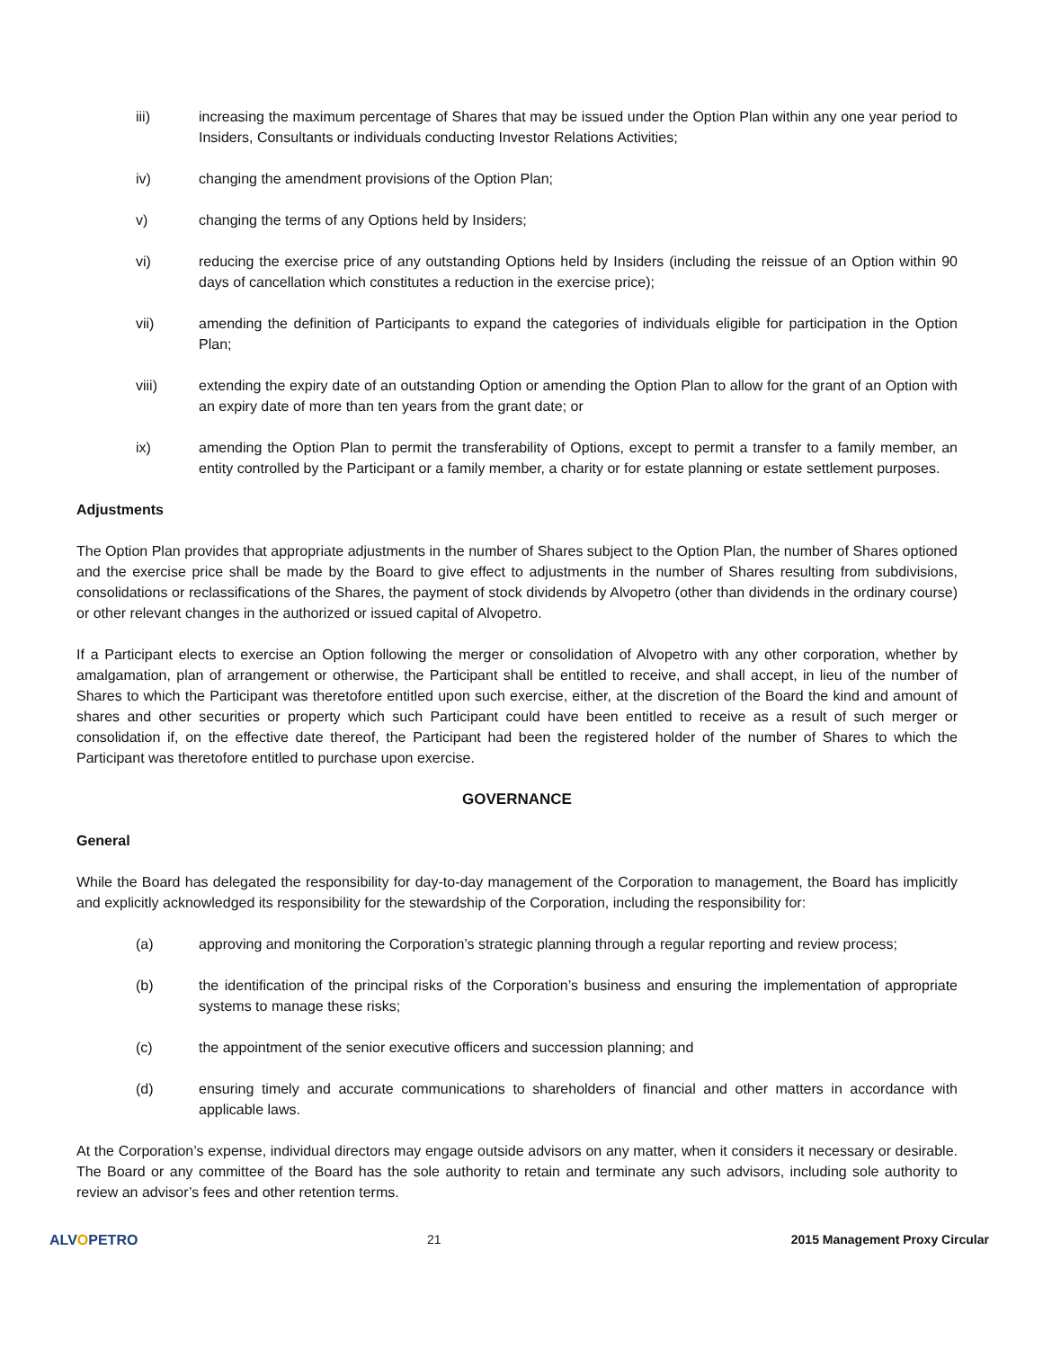iii) increasing the maximum percentage of Shares that may be issued under the Option Plan within any one year period to Insiders, Consultants or individuals conducting Investor Relations Activities;
iv) changing the amendment provisions of the Option Plan;
v) changing the terms of any Options held by Insiders;
vi) reducing the exercise price of any outstanding Options held by Insiders (including the reissue of an Option within 90 days of cancellation which constitutes a reduction in the exercise price);
vii) amending the definition of Participants to expand the categories of individuals eligible for participation in the Option Plan;
viii) extending the expiry date of an outstanding Option or amending the Option Plan to allow for the grant of an Option with an expiry date of more than ten years from the grant date; or
ix) amending the Option Plan to permit the transferability of Options, except to permit a transfer to a family member, an entity controlled by the Participant or a family member, a charity or for estate planning or estate settlement purposes.
Adjustments
The Option Plan provides that appropriate adjustments in the number of Shares subject to the Option Plan, the number of Shares optioned and the exercise price shall be made by the Board to give effect to adjustments in the number of Shares resulting from subdivisions, consolidations or reclassifications of the Shares, the payment of stock dividends by Alvopetro (other than dividends in the ordinary course) or other relevant changes in the authorized or issued capital of Alvopetro.
If a Participant elects to exercise an Option following the merger or consolidation of Alvopetro with any other corporation, whether by amalgamation, plan of arrangement or otherwise, the Participant shall be entitled to receive, and shall accept, in lieu of the number of Shares to which the Participant was theretofore entitled upon such exercise, either, at the discretion of the Board the kind and amount of shares and other securities or property which such Participant could have been entitled to receive as a result of such merger or consolidation if, on the effective date thereof, the Participant had been the registered holder of the number of Shares to which the Participant was theretofore entitled to purchase upon exercise.
GOVERNANCE
General
While the Board has delegated the responsibility for day-to-day management of the Corporation to management, the Board has implicitly and explicitly acknowledged its responsibility for the stewardship of the Corporation, including the responsibility for:
(a) approving and monitoring the Corporation’s strategic planning through a regular reporting and review process;
(b) the identification of the principal risks of the Corporation’s business and ensuring the implementation of appropriate systems to manage these risks;
(c) the appointment of the senior executive officers and succession planning; and
(d) ensuring timely and accurate communications to shareholders of financial and other matters in accordance with applicable laws.
At the Corporation’s expense, individual directors may engage outside advisors on any matter, when it considers it necessary or desirable. The Board or any committee of the Board has the sole authority to retain and terminate any such advisors, including sole authority to review an advisor’s fees and other retention terms.
ALVOPETRO 21 2015 Management Proxy Circular